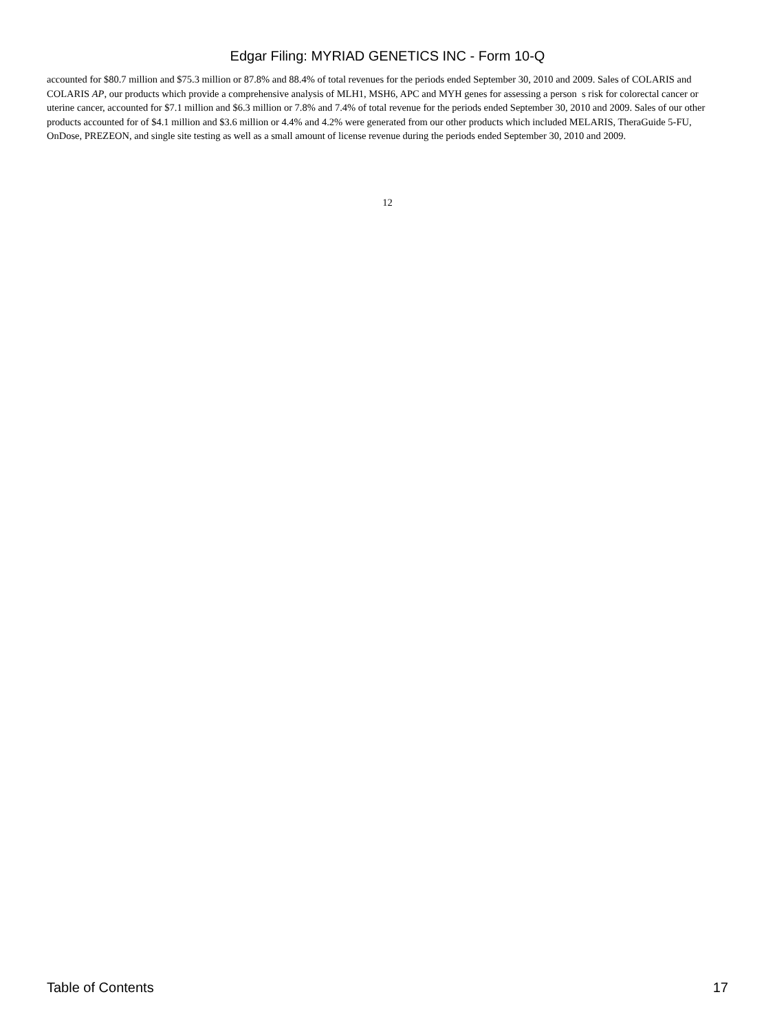Edgar Filing: MYRIAD GENETICS INC - Form 10-Q
accounted for $80.7 million and $75.3 million or 87.8% and 88.4% of total revenues for the periods ended September 30, 2010 and 2009. Sales of COLARIS and COLARIS AP, our products which provide a comprehensive analysis of MLH1, MSH6, APC and MYH genes for assessing a person s risk for colorectal cancer or uterine cancer, accounted for $7.1 million and $6.3 million or 7.8% and 7.4% of total revenue for the periods ended September 30, 2010 and 2009. Sales of our other products accounted for of $4.1 million and $3.6 million or 4.4% and 4.2% were generated from our other products which included MELARIS, TheraGuide 5-FU, OnDose, PREZEON, and single site testing as well as a small amount of license revenue during the periods ended September 30, 2010 and 2009.
12
Table of Contents 17